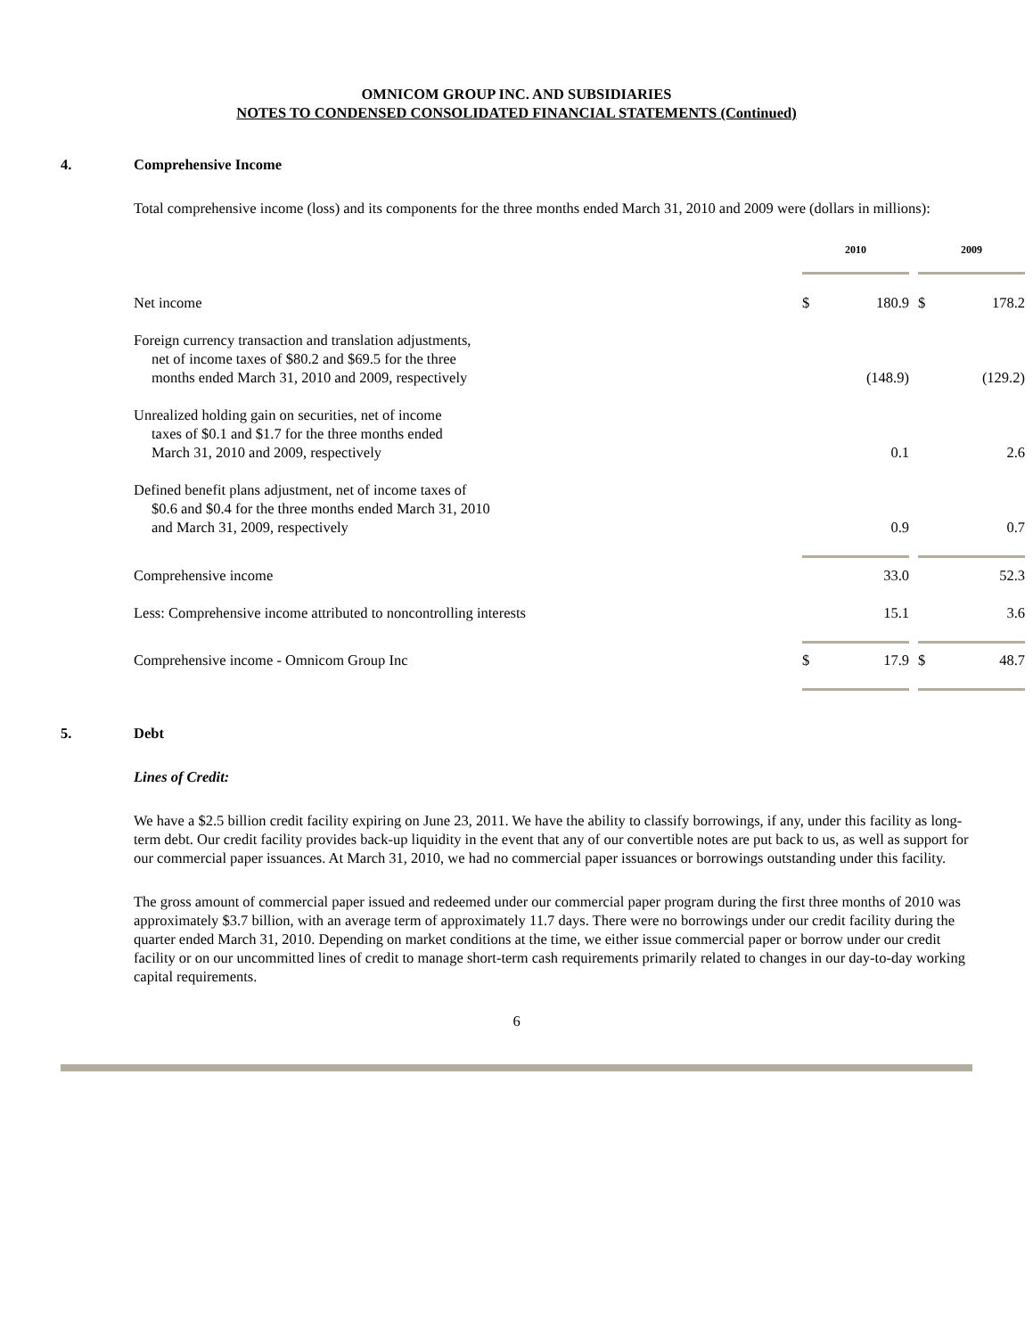OMNICOM GROUP INC. AND SUBSIDIARIES
NOTES TO CONDENSED CONSOLIDATED FINANCIAL STATEMENTS (Continued)
4. Comprehensive Income
Total comprehensive income (loss) and its components for the three months ended March 31, 2010 and 2009 were (dollars in millions):
| | 2010 | | | 2009 | |
| Net income | $ | 180.9 | | $ | 178.2 |
| Foreign currency transaction and translation adjustments, net of income taxes of $80.2 and $69.5 for the three months ended March 31, 2010 and 2009, respectively | | (148.9) | | | (129.2) |
| Unrealized holding gain on securities, net of income taxes of $0.1 and $1.7 for the three months ended March 31, 2010 and 2009, respectively | | 0.1 | | | 2.6 |
| Defined benefit plans adjustment, net of income taxes of $0.6 and $0.4 for the three months ended March 31, 2010 and March 31, 2009, respectively | | 0.9 | | | 0.7 |
| Comprehensive income | | 33.0 | | | 52.3 |
| Less: Comprehensive income attributed to noncontrolling interests | | 15.1 | | | 3.6 |
| Comprehensive income - Omnicom Group Inc | $ | 17.9 | | $ | 48.7 |
5. Debt
Lines of Credit:
We have a $2.5 billion credit facility expiring on June 23, 2011. We have the ability to classify borrowings, if any, under this facility as long-term debt. Our credit facility provides back-up liquidity in the event that any of our convertible notes are put back to us, as well as support for our commercial paper issuances. At March 31, 2010, we had no commercial paper issuances or borrowings outstanding under this facility.
The gross amount of commercial paper issued and redeemed under our commercial paper program during the first three months of 2010 was approximately $3.7 billion, with an average term of approximately 11.7 days. There were no borrowings under our credit facility during the quarter ended March 31, 2010. Depending on market conditions at the time, we either issue commercial paper or borrow under our credit facility or on our uncommitted lines of credit to manage short-term cash requirements primarily related to changes in our day-to-day working capital requirements.
6